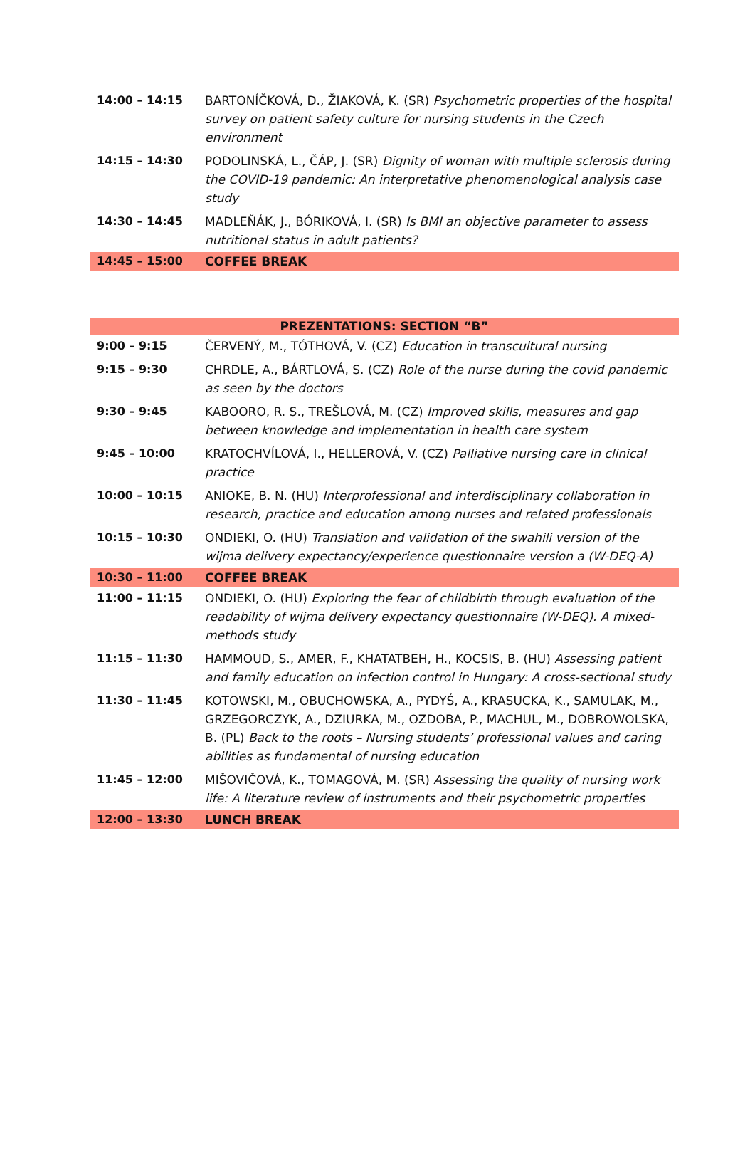| 14:00 – 14:15 | BARTONÍČKOVÁ, D., ŽIAKOVÁ, K. (SR) Psychometric properties of the hospital survey on patient safety culture for nursing students in the Czech environment |
| 14:15 – 14:30 | PODOLINSKÁ, L., ČÁP, J. (SR) Dignity of woman with multiple sclerosis during the COVID-19 pandemic: An interpretative phenomenological analysis case study |
| 14:30 – 14:45 | MADLEŇÁK, J., BÓRIKOVÁ, I. (SR) Is BMI an objective parameter to assess nutritional status in adult patients? |
| 14:45 – 15:00 | COFFEE BREAK |
| PREZENTATIONS: SECTION “B” | |
| --- | --- |
| 9:00 – 9:15 | ČERVENÝ, M., TÓTHOVÁ, V. (CZ) Education in transcultural nursing |
| 9:15 – 9:30 | CHRDLE, A., BÁRTLOVÁ, S. (CZ) Role of the nurse during the covid pandemic as seen by the doctors |
| 9:30 – 9:45 | KABOORO, R. S., TREŠLOVÁ, M. (CZ) Improved skills, measures and gap between knowledge and implementation in health care system |
| 9:45 – 10:00 | KRATOCHVÍLOVÁ, I., HELLEROVÁ, V. (CZ) Palliative nursing care in clinical practice |
| 10:00 – 10:15 | ANIOKE, B. N. (HU) Interprofessional and interdisciplinary collaboration in research, practice and education among nurses and related professionals |
| 10:15 – 10:30 | ONDIEKI, O. (HU) Translation and validation of the swahili version of the wijma delivery expectancy/experience questionnaire version a (W-DEQ-A) |
| 10:30 – 11:00 | COFFEE BREAK |
| 11:00 – 11:15 | ONDIEKI, O. (HU) Exploring the fear of childbirth through evaluation of the readability of wijma delivery expectancy questionnaire (W-DEQ). A mixed-methods study |
| 11:15 – 11:30 | HAMMOUD, S., AMER, F., KHATATBEH, H., KOCSIS, B. (HU) Assessing patient and family education on infection control in Hungary: A cross-sectional study |
| 11:30 – 11:45 | KOTOWSKI, M., OBUCHOWSKA, A., PYDYŚ, A., KRASUCKA, K., SAMULAK, M., GRZEGORCZYK, A., DZIURKA, M., OZDOBA, P., MACHUL, M., DOBROWOLSKA, B. (PL) Back to the roots – Nursing students’ professional values and caring abilities as fundamental of nursing education |
| 11:45 – 12:00 | MIŠOVIČOVÁ, K., TOMAGOVÁ, M. (SR) Assessing the quality of nursing work life: A literature review of instruments and their psychometric properties |
| 12:00 – 13:30 | LUNCH BREAK |